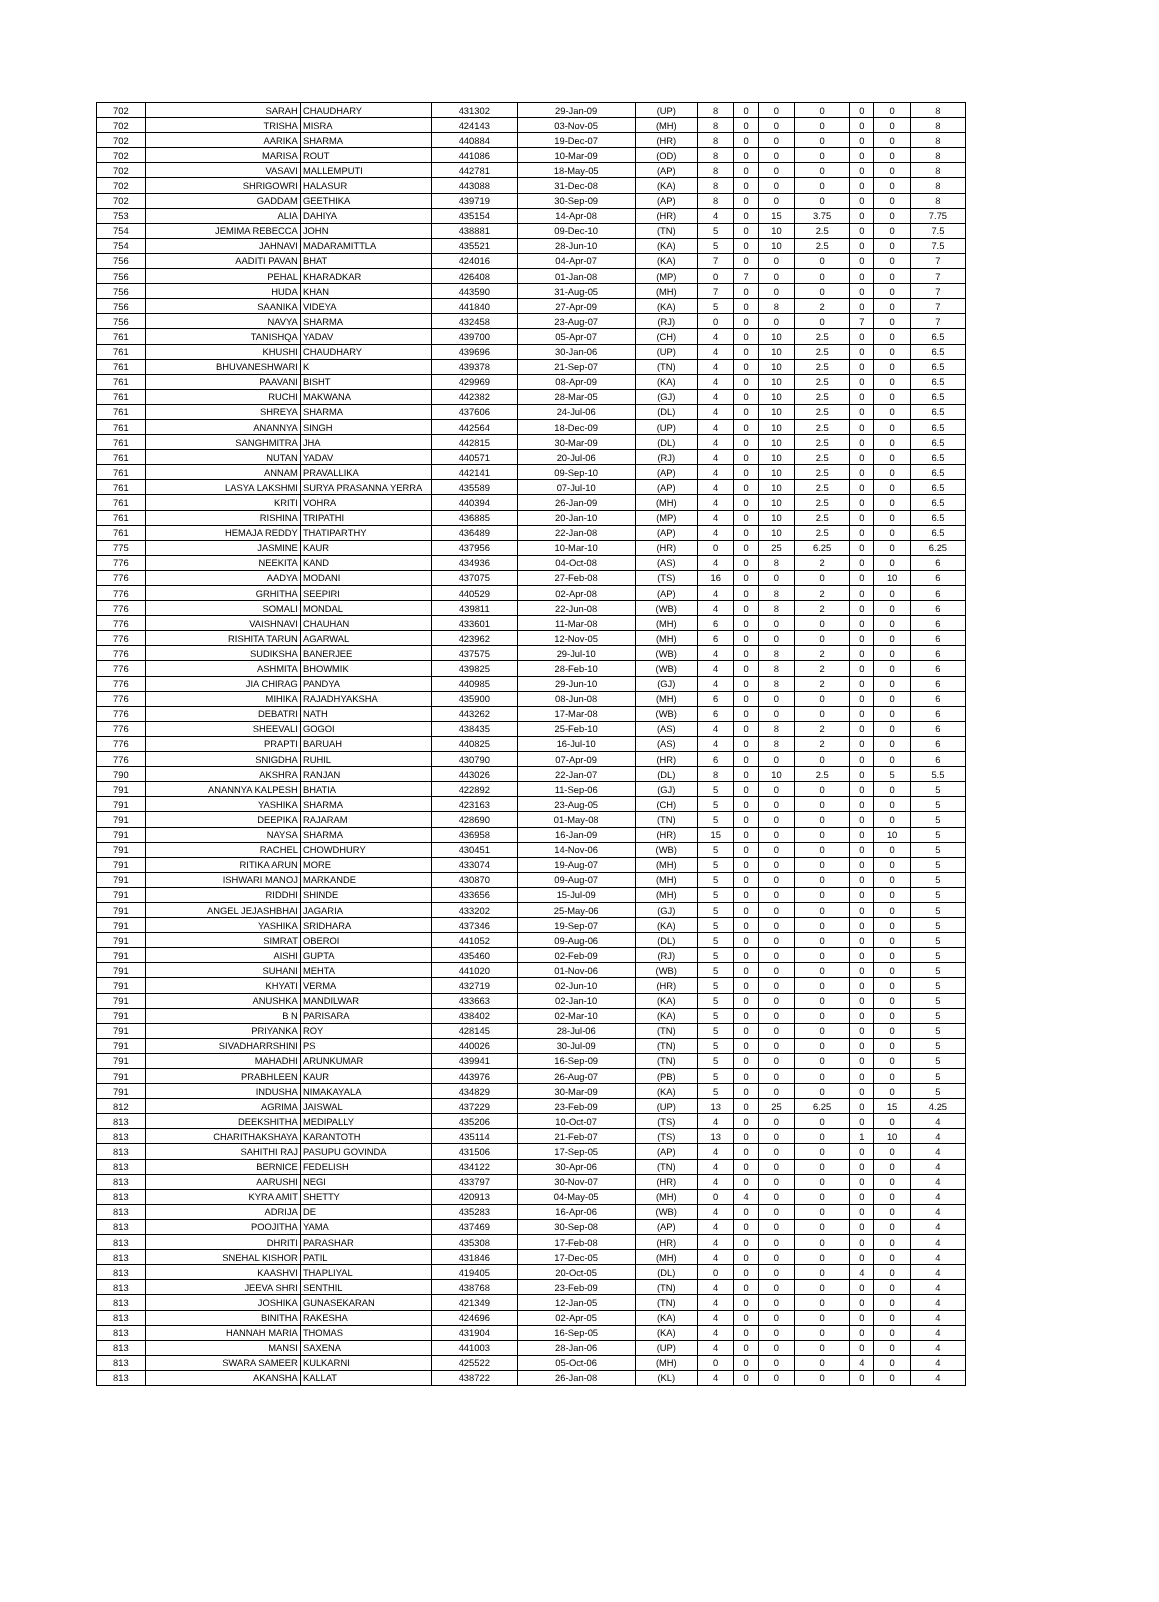| 702 | SARAH | CHAUDHARY | 431302 | 29-Jan-09 | (UP) | 8 | 0 | 0 | 0 | 0 | 0 | 8 |
| 702 | TRISHA | MISRA | 424143 | 03-Nov-05 | (MH) | 8 | 0 | 0 | 0 | 0 | 0 | 8 |
| 702 | AARIKA | SHARMA | 440884 | 19-Dec-07 | (HR) | 8 | 0 | 0 | 0 | 0 | 0 | 8 |
| 702 | MARISA | ROUT | 441086 | 10-Mar-09 | (OD) | 8 | 0 | 0 | 0 | 0 | 0 | 8 |
| 702 | VASAVI | MALLEMPUTI | 442781 | 18-May-05 | (AP) | 8 | 0 | 0 | 0 | 0 | 0 | 8 |
| 702 | SHRIGOWRI | HALASUR | 443088 | 31-Dec-08 | (KA) | 8 | 0 | 0 | 0 | 0 | 0 | 8 |
| 702 | GADDAM | GEETHIKA | 439719 | 30-Sep-09 | (AP) | 8 | 0 | 0 | 0 | 0 | 0 | 8 |
| 753 | ALIA | DAHIYA | 435154 | 14-Apr-08 | (HR) | 4 | 0 | 15 | 3.75 | 0 | 0 | 7.75 |
| 754 | JEMIMA REBECCA | JOHN | 438881 | 09-Dec-10 | (TN) | 5 | 0 | 10 | 2.5 | 0 | 0 | 7.5 |
| 754 | JAHNAVI | MADARAMITTLA | 435521 | 28-Jun-10 | (KA) | 5 | 0 | 10 | 2.5 | 0 | 0 | 7.5 |
| 756 | AADITI PAVAN | BHAT | 424016 | 04-Apr-07 | (KA) | 7 | 0 | 0 | 0 | 0 | 0 | 7 |
| 756 | PEHAL | KHARADKAR | 426408 | 01-Jan-08 | (MP) | 0 | 7 | 0 | 0 | 0 | 0 | 7 |
| 756 | HUDA | KHAN | 443590 | 31-Aug-05 | (MH) | 7 | 0 | 0 | 0 | 0 | 0 | 7 |
| 756 | SAANIKA | VIDEYA | 441840 | 27-Apr-09 | (KA) | 5 | 0 | 8 | 2 | 0 | 0 | 7 |
| 756 | NAVYA | SHARMA | 432458 | 23-Aug-07 | (RJ) | 0 | 0 | 0 | 0 | 7 | 0 | 7 |
| 761 | TANISHQA | YADAV | 439700 | 05-Apr-07 | (CH) | 4 | 0 | 10 | 2.5 | 0 | 0 | 6.5 |
| 761 | KHUSHI | CHAUDHARY | 439696 | 30-Jan-06 | (UP) | 4 | 0 | 10 | 2.5 | 0 | 0 | 6.5 |
| 761 | BHUVANESHWARI | K | 439378 | 21-Sep-07 | (TN) | 4 | 0 | 10 | 2.5 | 0 | 0 | 6.5 |
| 761 | PAAVANI | BISHT | 429969 | 08-Apr-09 | (KA) | 4 | 0 | 10 | 2.5 | 0 | 0 | 6.5 |
| 761 | RUCHI | MAKWANA | 442382 | 28-Mar-05 | (GJ) | 4 | 0 | 10 | 2.5 | 0 | 0 | 6.5 |
| 761 | SHREYA | SHARMA | 437606 | 24-Jul-06 | (DL) | 4 | 0 | 10 | 2.5 | 0 | 0 | 6.5 |
| 761 | ANANNYA | SINGH | 442564 | 18-Dec-09 | (UP) | 4 | 0 | 10 | 2.5 | 0 | 0 | 6.5 |
| 761 | SANGHMITRA | JHA | 442815 | 30-Mar-09 | (DL) | 4 | 0 | 10 | 2.5 | 0 | 0 | 6.5 |
| 761 | NUTAN | YADAV | 440571 | 20-Jul-06 | (RJ) | 4 | 0 | 10 | 2.5 | 0 | 0 | 6.5 |
| 761 | ANNAM | PRAVALLIKA | 442141 | 09-Sep-10 | (AP) | 4 | 0 | 10 | 2.5 | 0 | 0 | 6.5 |
| 761 | LASYA LAKSHMI | SURYA PRASANNA YERRA | 435589 | 07-Jul-10 | (AP) | 4 | 0 | 10 | 2.5 | 0 | 0 | 6.5 |
| 761 | KRITI | VOHRA | 440394 | 26-Jan-09 | (MH) | 4 | 0 | 10 | 2.5 | 0 | 0 | 6.5 |
| 761 | RISHINA | TRIPATHI | 436885 | 20-Jan-10 | (MP) | 4 | 0 | 10 | 2.5 | 0 | 0 | 6.5 |
| 761 | HEMAJA REDDY | THATIPARTHY | 436489 | 22-Jan-08 | (AP) | 4 | 0 | 10 | 2.5 | 0 | 0 | 6.5 |
| 775 | JASMINE | KAUR | 437956 | 10-Mar-10 | (HR) | 0 | 0 | 25 | 6.25 | 0 | 0 | 6.25 |
| 776 | NEEKITA | KAND | 434936 | 04-Oct-08 | (AS) | 4 | 0 | 8 | 2 | 0 | 0 | 6 |
| 776 | AADYA | MODANI | 437075 | 27-Feb-08 | (TS) | 16 | 0 | 0 | 0 | 0 | 10 | 6 |
| 776 | GRHITHA | SEEPIRI | 440529 | 02-Apr-08 | (AP) | 4 | 0 | 8 | 2 | 0 | 0 | 6 |
| 776 | SOMALI | MONDAL | 439811 | 22-Jun-08 | (WB) | 4 | 0 | 8 | 2 | 0 | 0 | 6 |
| 776 | VAISHNAVI | CHAUHAN | 433601 | 11-Mar-08 | (MH) | 6 | 0 | 0 | 0 | 0 | 0 | 6 |
| 776 | RISHITA TARUN | AGARWAL | 423962 | 12-Nov-05 | (MH) | 6 | 0 | 0 | 0 | 0 | 0 | 6 |
| 776 | SUDIKSHA | BANERJEE | 437575 | 29-Jul-10 | (WB) | 4 | 0 | 8 | 2 | 0 | 0 | 6 |
| 776 | ASHMITA | BHOWMIK | 439825 | 28-Feb-10 | (WB) | 4 | 0 | 8 | 2 | 0 | 0 | 6 |
| 776 | JIA CHIRAG | PANDYA | 440985 | 29-Jun-10 | (GJ) | 4 | 0 | 8 | 2 | 0 | 0 | 6 |
| 776 | MIHIKA | RAJADHYAKSHA | 435900 | 08-Jun-08 | (MH) | 6 | 0 | 0 | 0 | 0 | 0 | 6 |
| 776 | DEBATRI | NATH | 443262 | 17-Mar-08 | (WB) | 6 | 0 | 0 | 0 | 0 | 0 | 6 |
| 776 | SHEEVALI | GOGOI | 438435 | 25-Feb-10 | (AS) | 4 | 0 | 8 | 2 | 0 | 0 | 6 |
| 776 | PRAPTI | BARUAH | 440825 | 16-Jul-10 | (AS) | 4 | 0 | 8 | 2 | 0 | 0 | 6 |
| 776 | SNIGDHA | RUHIL | 430790 | 07-Apr-09 | (HR) | 6 | 0 | 0 | 0 | 0 | 0 | 6 |
| 790 | AKSHRA | RANJAN | 443026 | 22-Jan-07 | (DL) | 8 | 0 | 10 | 2.5 | 0 | 5 | 5.5 |
| 791 | ANANNYA KALPESH | BHATIA | 422892 | 11-Sep-06 | (GJ) | 5 | 0 | 0 | 0 | 0 | 0 | 5 |
| 791 | YASHIKA | SHARMA | 423163 | 23-Aug-05 | (CH) | 5 | 0 | 0 | 0 | 0 | 0 | 5 |
| 791 | DEEPIKA | RAJARAM | 428690 | 01-May-08 | (TN) | 5 | 0 | 0 | 0 | 0 | 0 | 5 |
| 791 | NAYSA | SHARMA | 436958 | 16-Jan-09 | (HR) | 15 | 0 | 0 | 0 | 0 | 10 | 5 |
| 791 | RACHEL | CHOWDHURY | 430451 | 14-Nov-06 | (WB) | 5 | 0 | 0 | 0 | 0 | 0 | 5 |
| 791 | RITIKA ARUN | MORE | 433074 | 19-Aug-07 | (MH) | 5 | 0 | 0 | 0 | 0 | 0 | 5 |
| 791 | ISHWARI MANOJ | MARKANDE | 430870 | 09-Aug-07 | (MH) | 5 | 0 | 0 | 0 | 0 | 0 | 5 |
| 791 | RIDDHI | SHINDE | 433656 | 15-Jul-09 | (MH) | 5 | 0 | 0 | 0 | 0 | 0 | 5 |
| 791 | ANGEL JEJASHBHAI | JAGARIA | 433202 | 25-May-06 | (GJ) | 5 | 0 | 0 | 0 | 0 | 0 | 5 |
| 791 | YASHIKA | SRIDHARA | 437346 | 19-Sep-07 | (KA) | 5 | 0 | 0 | 0 | 0 | 0 | 5 |
| 791 | SIMRAT | OBEROI | 441052 | 09-Aug-06 | (DL) | 5 | 0 | 0 | 0 | 0 | 0 | 5 |
| 791 | AISHI | GUPTA | 435460 | 02-Feb-09 | (RJ) | 5 | 0 | 0 | 0 | 0 | 0 | 5 |
| 791 | SUHANI | MEHTA | 441020 | 01-Nov-06 | (WB) | 5 | 0 | 0 | 0 | 0 | 0 | 5 |
| 791 | KHYATI | VERMA | 432719 | 02-Jun-10 | (HR) | 5 | 0 | 0 | 0 | 0 | 0 | 5 |
| 791 | ANUSHKA | MANDILWAR | 433663 | 02-Jan-10 | (KA) | 5 | 0 | 0 | 0 | 0 | 0 | 5 |
| 791 | B N | PARISARA | 438402 | 02-Mar-10 | (KA) | 5 | 0 | 0 | 0 | 0 | 0 | 5 |
| 791 | PRIYANKA | ROY | 428145 | 28-Jul-06 | (TN) | 5 | 0 | 0 | 0 | 0 | 0 | 5 |
| 791 | SIVADHARRSHINI | PS | 440026 | 30-Jul-09 | (TN) | 5 | 0 | 0 | 0 | 0 | 0 | 5 |
| 791 | MAHADHI | ARUNKUMAR | 439941 | 16-Sep-09 | (TN) | 5 | 0 | 0 | 0 | 0 | 0 | 5 |
| 791 | PRABHLEEN | KAUR | 443976 | 26-Aug-07 | (PB) | 5 | 0 | 0 | 0 | 0 | 0 | 5 |
| 791 | INDUSHA | NIMAKAYALA | 434829 | 30-Mar-09 | (KA) | 5 | 0 | 0 | 0 | 0 | 0 | 5 |
| 812 | AGRIMA | JAISWAL | 437229 | 23-Feb-09 | (UP) | 13 | 0 | 25 | 6.25 | 0 | 15 | 4.25 |
| 813 | DEEKSHITHA | MEDIPALLY | 435206 | 10-Oct-07 | (TS) | 4 | 0 | 0 | 0 | 0 | 0 | 4 |
| 813 | CHARITHAKSHAYA | KARANTOTH | 435114 | 21-Feb-07 | (TS) | 13 | 0 | 0 | 0 | 1 | 10 | 4 |
| 813 | SAHITHI RAJ | PASUPU GOVINDA | 431506 | 17-Sep-05 | (AP) | 4 | 0 | 0 | 0 | 0 | 0 | 4 |
| 813 | BERNICE | FEDELISH | 434122 | 30-Apr-06 | (TN) | 4 | 0 | 0 | 0 | 0 | 0 | 4 |
| 813 | AARUSHI | NEGI | 433797 | 30-Nov-07 | (HR) | 4 | 0 | 0 | 0 | 0 | 0 | 4 |
| 813 | KYRA AMIT | SHETTY | 420913 | 04-May-05 | (MH) | 0 | 4 | 0 | 0 | 0 | 0 | 4 |
| 813 | ADRIJA | DE | 435283 | 16-Apr-06 | (WB) | 4 | 0 | 0 | 0 | 0 | 0 | 4 |
| 813 | POOJITHA | YAMA | 437469 | 30-Sep-08 | (AP) | 4 | 0 | 0 | 0 | 0 | 0 | 4 |
| 813 | DHRITI | PARASHAR | 435308 | 17-Feb-08 | (HR) | 4 | 0 | 0 | 0 | 0 | 0 | 4 |
| 813 | SNEHAL KISHOR | PATIL | 431846 | 17-Dec-05 | (MH) | 4 | 0 | 0 | 0 | 0 | 0 | 4 |
| 813 | KAASHVI | THAPLIYAL | 419405 | 20-Oct-05 | (DL) | 0 | 0 | 0 | 0 | 4 | 0 | 4 |
| 813 | JEEVA SHRI | SENTHIL | 438768 | 23-Feb-09 | (TN) | 4 | 0 | 0 | 0 | 0 | 0 | 4 |
| 813 | JOSHIKA | GUNASEKARAN | 421349 | 12-Jan-05 | (TN) | 4 | 0 | 0 | 0 | 0 | 0 | 4 |
| 813 | BINITHA | RAKESHA | 424696 | 02-Apr-05 | (KA) | 4 | 0 | 0 | 0 | 0 | 0 | 4 |
| 813 | HANNAH MARIA | THOMAS | 431904 | 16-Sep-05 | (KA) | 4 | 0 | 0 | 0 | 0 | 0 | 4 |
| 813 | MANSI | SAXENA | 441003 | 28-Jan-06 | (UP) | 4 | 0 | 0 | 0 | 0 | 0 | 4 |
| 813 | SWARA SAMEER | KULKARNI | 425522 | 05-Oct-06 | (MH) | 0 | 0 | 0 | 0 | 4 | 0 | 4 |
| 813 | AKANSHA | KALLAT | 438722 | 26-Jan-08 | (KL) | 4 | 0 | 0 | 0 | 0 | 0 | 4 |